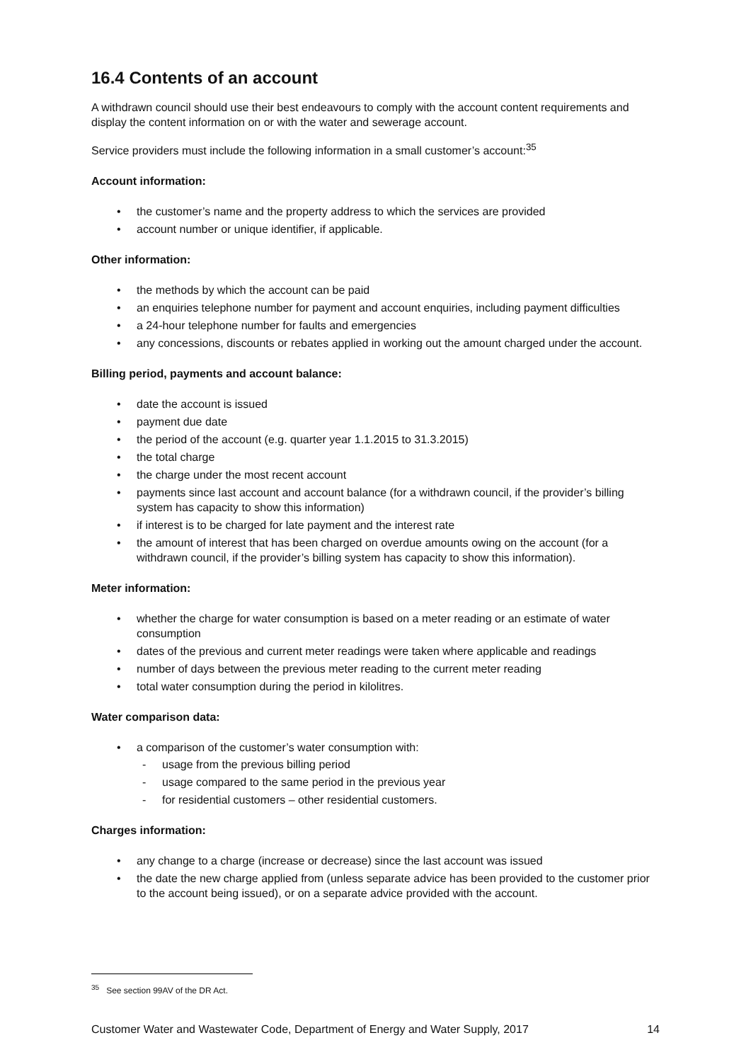16.4 Contents of an account
A withdrawn council should use their best endeavours to comply with the account content requirements and display the content information on or with the water and sewerage account.
Service providers must include the following information in a small customer’s account:<sup>35</sup>
Account information:
• the customer’s name and the property address to which the services are provided
• account number or unique identifier, if applicable.
Other information:
• the methods by which the account can be paid
• an enquiries telephone number for payment and account enquiries, including payment difficulties
• a 24-hour telephone number for faults and emergencies
• any concessions, discounts or rebates applied in working out the amount charged under the account.
Billing period, payments and account balance:
• date the account is issued
• payment due date
• the period of the account (e.g. quarter year 1.1.2015 to 31.3.2015)
• the total charge
• the charge under the most recent account
• payments since last account and account balance (for a withdrawn council, if the provider’s billing system has capacity to show this information)
• if interest is to be charged for late payment and the interest rate
• the amount of interest that has been charged on overdue amounts owing on the account (for a withdrawn council, if the provider’s billing system has capacity to show this information).
Meter information:
• whether the charge for water consumption is based on a meter reading or an estimate of water consumption
• dates of the previous and current meter readings were taken where applicable and readings
• number of days between the previous meter reading to the current meter reading
• total water consumption during the period in kilolitres.
Water comparison data:
• a comparison of the customer’s water consumption with:
- usage from the previous billing period
- usage compared to the same period in the previous year
- for residential customers – other residential customers.
Charges information:
• any change to a charge (increase or decrease) since the last account was issued
• the date the new charge applied from (unless separate advice has been provided to the customer prior to the account being issued), or on a separate advice provided with the account.
<sup>35</sup> See section 99AV of the DR Act.
Customer Water and Wastewater Code, Department of Energy and Water Supply, 2017 14